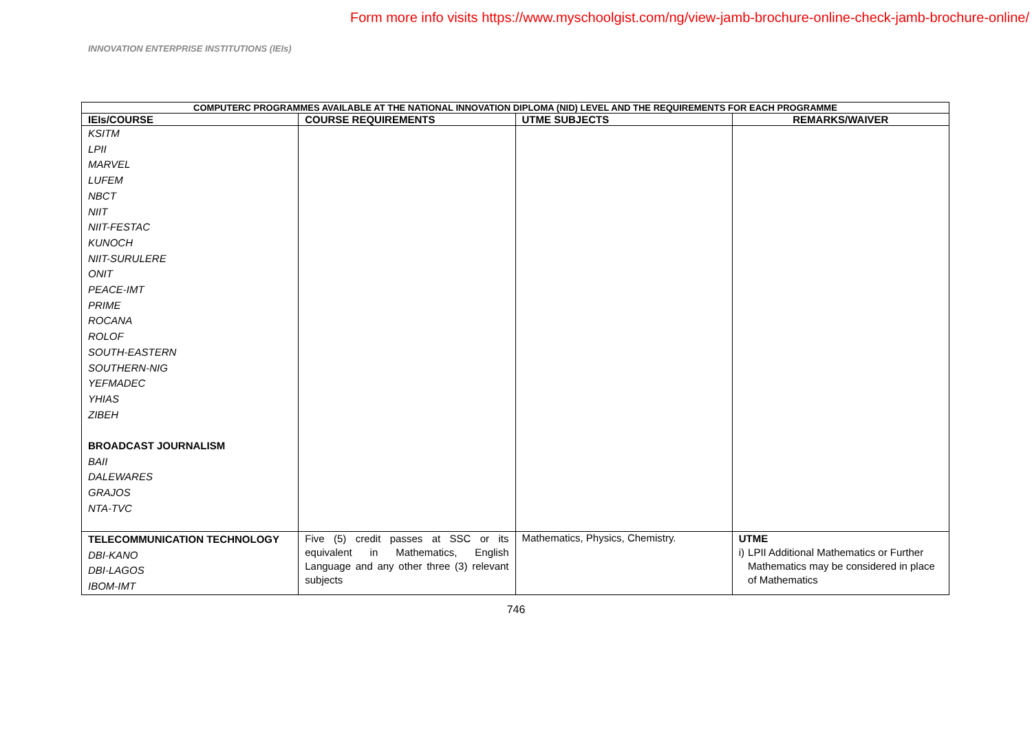Form more info visits https://www.myschoolgist.com/ng/view-jamb-brochure-online-check-jamb-brochure-online/
INNOVATION ENTERPRISE INSTITUTIONS (IEIs)
| COMPUTERC PROGRAMMES AVAILABLE AT THE NATIONAL INNOVATION DIPLOMA (NID) LEVEL AND THE REQUIREMENTS FOR EACH PROGRAMME | | | |
| --- | --- | --- | --- |
| IEIs/COURSE | COURSE REQUIREMENTS | UTME SUBJECTS | REMARKS/WAIVER |
| KSITM LPII MARVEL LUFEM NBCT NIIT NIIT-FESTAC KUNOCH NIIT-SURULERE ONIT PEACE-IMT PRIME ROCANA ROLOF SOUTH-EASTERN SOUTHERN-NIG YEFMADEC YHIAS ZIBEH BROADCAST JOURNALISM BAII DALEWARES GRAJOS NTA-TVC | | | |
| TELECOMMUNICATION TECHNOLOGY DBI-KANO DBI-LAGOS IBOM-IMT | Five (5) credit passes at SSC or its equivalent in Mathematics, English Language and any other three (3) relevant subjects | Mathematics, Physics, Chemistry. | UTME i) LPII Additional Mathematics or Further Mathematics may be considered in place of Mathematics |
746